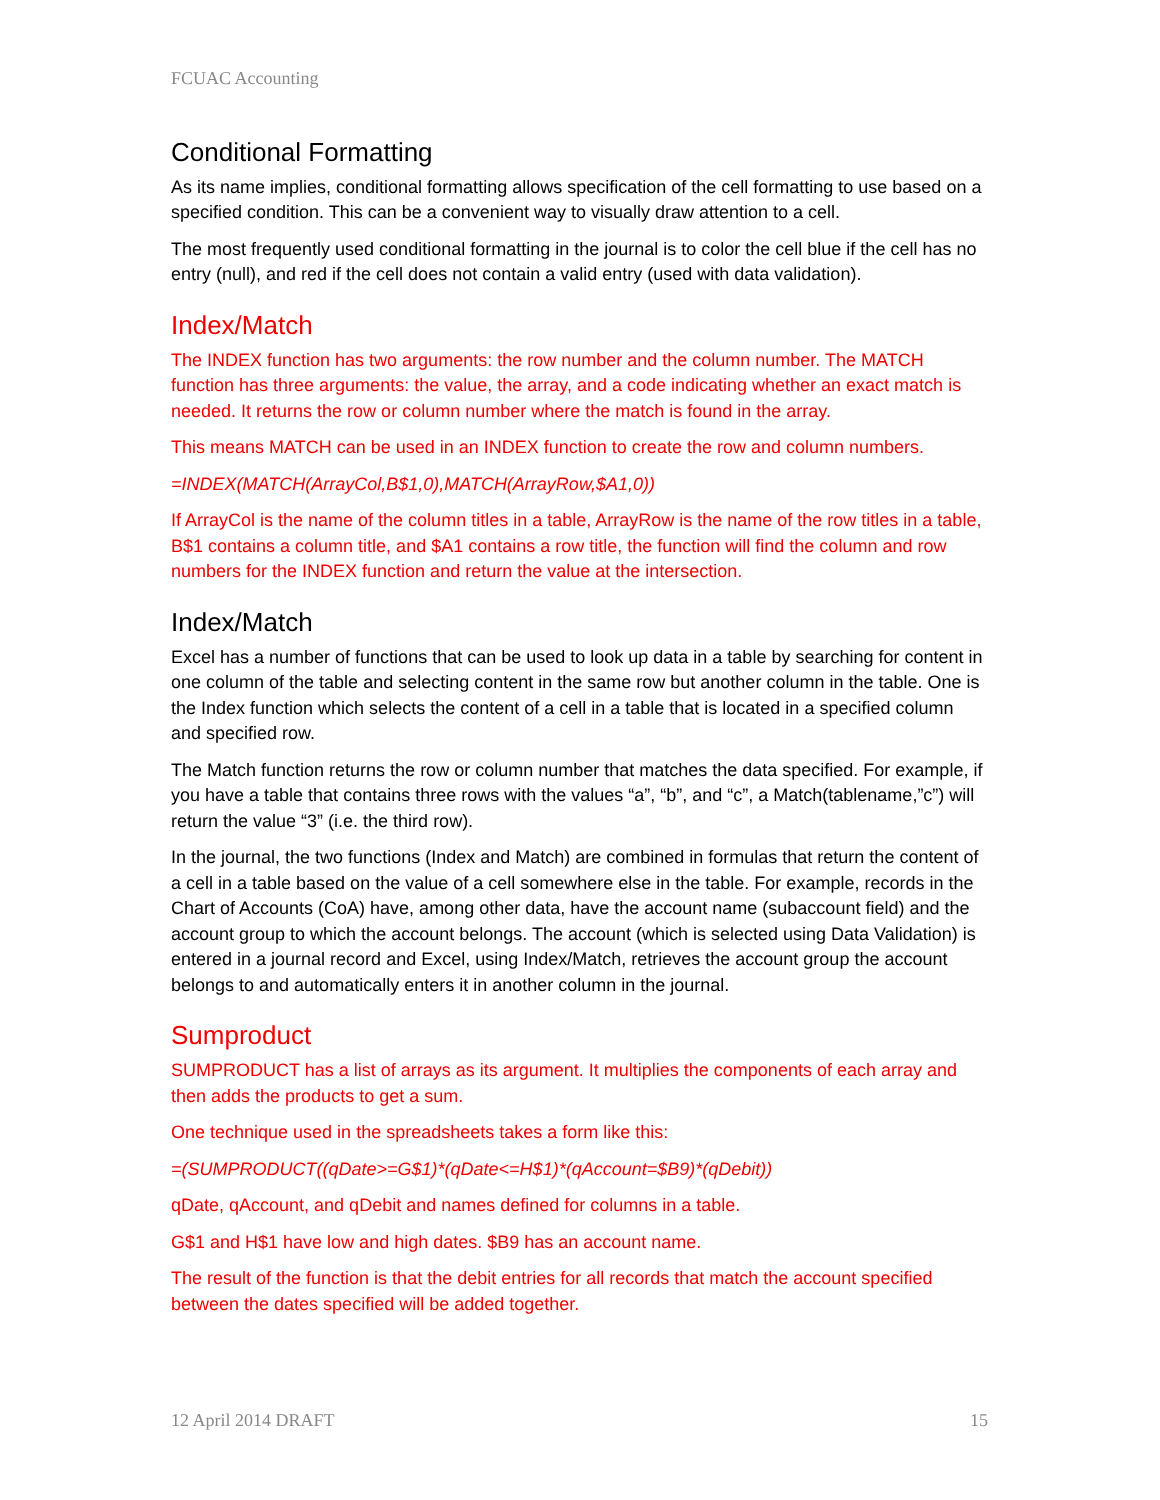FCUAC Accounting
Conditional Formatting
As its name implies, conditional formatting allows specification of the cell formatting to use based on a specified condition. This can be a convenient way to visually draw attention to a cell.
The most frequently used conditional formatting in the journal is to color the cell blue if the cell has no entry (null), and red if the cell does not contain a valid entry (used with data validation).
Index/Match
The INDEX function has two arguments: the row number and the column number. The MATCH function has three arguments: the value, the array, and a code indicating whether an exact match is needed. It returns the row or column number where the match is found in the array.
This means MATCH can be used in an INDEX function to create the row and column numbers.
=INDEX(MATCH(ArrayCol,B$1,0),MATCH(ArrayRow,$A1,0))
If ArrayCol is the name of the column titles in a table, ArrayRow is the name of the row titles in a table, B$1 contains a column title, and $A1 contains a row title, the function will find the column and row numbers for the INDEX function and return the value at the intersection.
Index/Match
Excel has a number of functions that can be used to look up data in a table by searching for content in one column of the table and selecting content in the same row but another column in the table. One is the Index function which selects the content of a cell in a table that is located in a specified column and specified row.
The Match function returns the row or column number that matches the data specified. For example, if you have a table that contains three rows with the values “a”, “b”, and “c”, a Match(tablename,”c”) will return the value “3” (i.e. the third row).
In the journal, the two functions (Index and Match) are combined in formulas that return the content of a cell in a table based on the value of a cell somewhere else in the table. For example, records in the Chart of Accounts (CoA) have, among other data, have the account name (subaccount field) and the account group to which the account belongs. The account (which is selected using Data Validation) is entered in a journal record and Excel, using Index/Match, retrieves the account group the account belongs to and automatically enters it in another column in the journal.
Sumproduct
SUMPRODUCT has a list of arrays as its argument. It multiplies the components of each array and then adds the products to get a sum.
One technique used in the spreadsheets takes a form like this:
=(SUMPRODUCT((qDate>=G$1)*(qDate<=H$1)*(qAccount=$B9)*(qDebit))
qDate, qAccount, and qDebit and names defined for columns in a table.
G$1 and H$1 have low and high dates. $B9 has an account name.
The result of the function is that the debit entries for all records that match the account specified between the dates specified will be added together.
12 April 2014 DRAFT 15